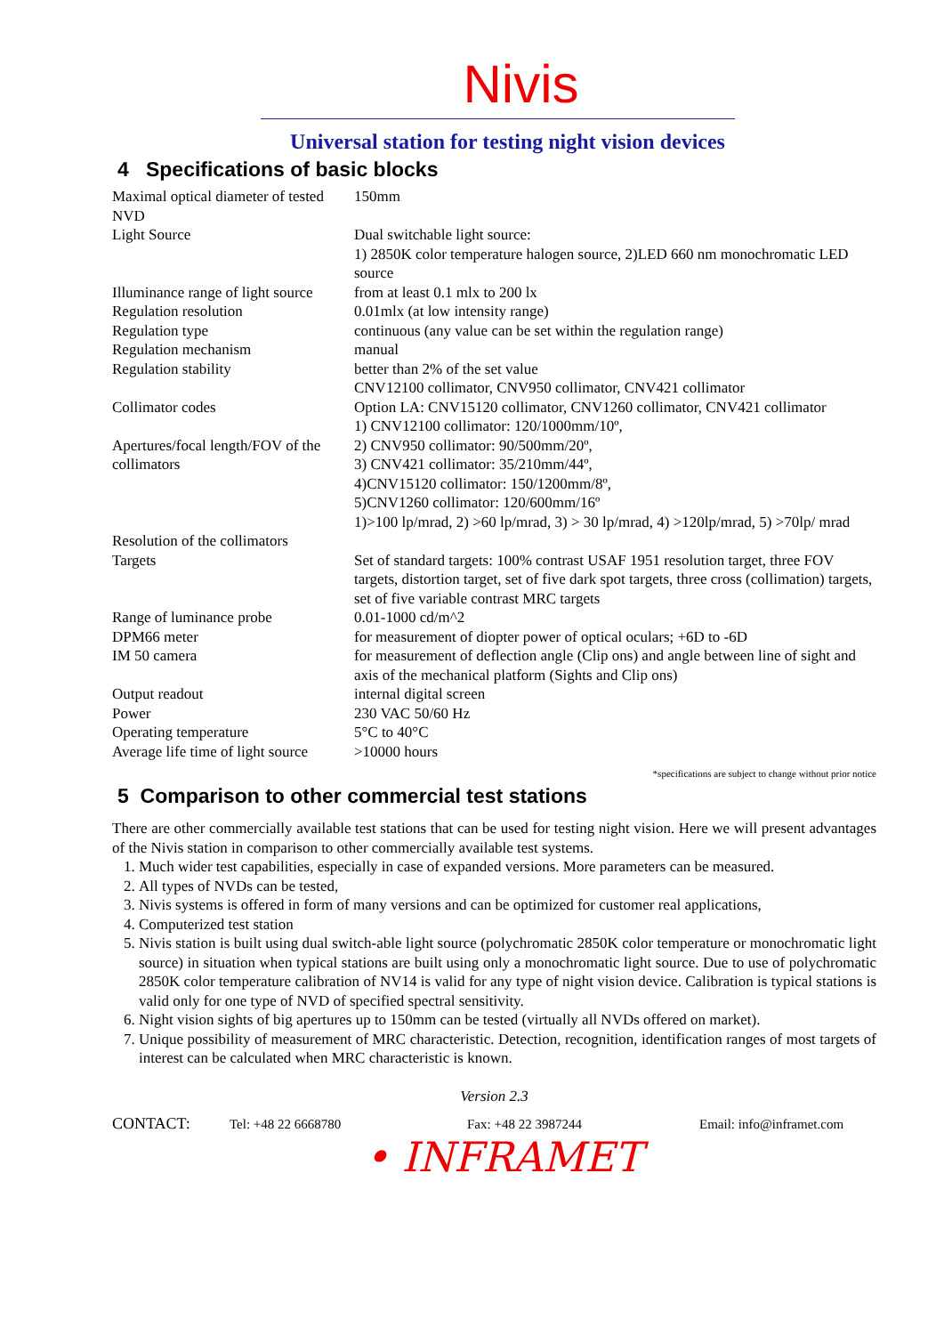Nivis
Universal station for testing night vision devices
4 Specifications of basic blocks
| Maximal optical diameter of tested NVD | 150mm |
| Light Source | Dual switchable light source: 1) 2850K color temperature halogen source, 2)LED 660 nm monochromatic LED source |
| Illuminance range of light source | from at least 0.1 mlx to 200 lx |
| Regulation resolution | 0.01mlx (at low intensity range) |
| Regulation type | continuous (any value can be set within the regulation range) |
| Regulation mechanism | manual |
| Regulation stability | better than 2% of the set value |
| Collimator codes | CNV12100 collimator, CNV950 collimator, CNV421 collimator Option LA: CNV15120 collimator, CNV1260 collimator, CNV421 collimator |
| Apertures/focal length/FOV of the collimators | 1) CNV12100 collimator: 120/1000mm/10º, 2) CNV950 collimator: 90/500mm/20º, 3) CNV421 collimator: 35/210mm/44º, 4)CNV15120 collimator: 150/1200mm/8º, 5)CNV1260 collimator: 120/600mm/16º |
| Resolution of the collimators | 1)>100 lp/mrad, 2) >60 lp/mrad, 3) > 30 lp/mrad, 4) >120lp/mrad, 5) >70lp/ mrad |
| Targets | Set of standard targets: 100% contrast USAF 1951 resolution target, three FOV targets, distortion target, set of five dark spot targets, three cross (collimation) targets, set of five variable contrast MRC targets |
| Range of luminance probe | 0.01-1000 cd/m^2 |
| DPM66 meter | for measurement of diopter power of optical oculars; +6D to -6D |
| IM 50 camera | for measurement of deflection angle (Clip ons) and angle between line of sight and axis of the mechanical platform (Sights and Clip ons) |
| Output readout | internal digital screen |
| Power | 230 VAC 50/60 Hz |
| Operating temperature | 5°C to 40°C |
| Average life time of light source | >10000 hours |
*specifications are subject to change without prior notice
5 Comparison to other commercial test stations
There are other commercially available test stations that can be used for testing night vision. Here we will present advantages of the Nivis station in comparison to other commercially available test systems.
1. Much wider test capabilities, especially in case of expanded versions. More parameters can be measured.
2. All types of NVDs can be tested,
3. Nivis systems is offered in form of many versions and can be optimized for customer real applications,
4. Computerized test station
5. Nivis station is built using dual switch-able light source (polychromatic 2850K color temperature or monochromatic light source) in situation when typical stations are built using only a monochromatic light source. Due to use of polychromatic 2850K color temperature calibration of NV14 is valid for any type of night vision device. Calibration is typical stations is valid only for one type of NVD of specified spectral sensitivity.
6. Night vision sights of big apertures up to 150mm can be tested (virtually all NVDs offered on market).
7. Unique possibility of measurement of MRC characteristic. Detection, recognition, identification ranges of most targets of interest can be calculated when MRC characteristic is known.
Version 2.3
CONTACT: Tel: +48 22 6668780 Fax: +48 22 3987244 Email: info@inframet.com
• INFRAMET